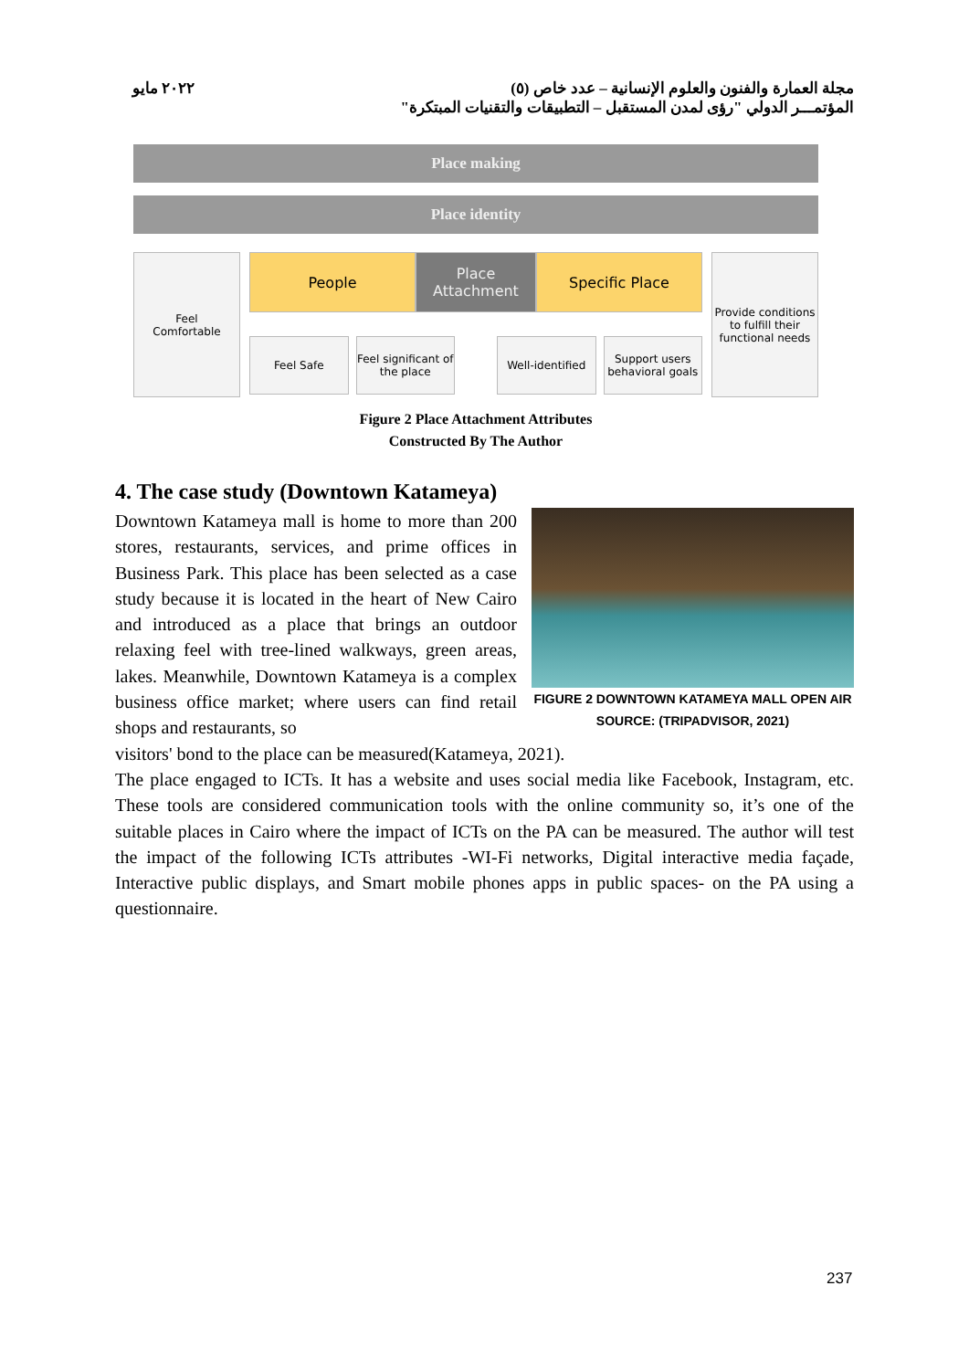٢٠٢٢ مايو مجلة العمارة والفنون والعلوم الإنسانية – عدد خاص (٥)
المؤتمـــر الدولي "رؤى لمدن المستقبل – التطبيقات والتقنيات المبتكرة"
Place making
Place identity
Feel
Comfortable
People Place
Attachment
Specific Place
Feel Safe Feel significant of the place Well-identified Support users behavioral goals
Provide conditions to fulfill their functional needs
Figure 2 Place Attachment Attributes
Constructed By The Author
4. The case study (Downtown Katameya)
Downtown Katameya mall is home to more than 200 stores, restaurants, services, and prime offices in Business Park. This place has been selected as a case study because it is located in the heart of New Cairo and introduced as a place that brings an outdoor relaxing feel with tree-lined walkways, green areas, lakes. Meanwhile, Downtown Katameya is a complex business office market; where users can find retail shops and restaurants, so
FIGURE 2 DOWNTOWN KATAMEYA MALL OPEN AIR
SOURCE: (TRIPADVISOR, 2021)
visitors' bond to the place can be measured(Katameya, 2021).
The place engaged to ICTs. It has a website and uses social media like Facebook, Instagram, etc. These tools are considered communication tools with the online community so, it’s one of the suitable places in Cairo where the impact of ICTs on the PA can be measured. The author will test the impact of the following ICTs attributes -WI-Fi networks, Digital interactive media façade, Interactive public displays, and Smart mobile phones apps in public spaces- on the PA using a questionnaire.
237